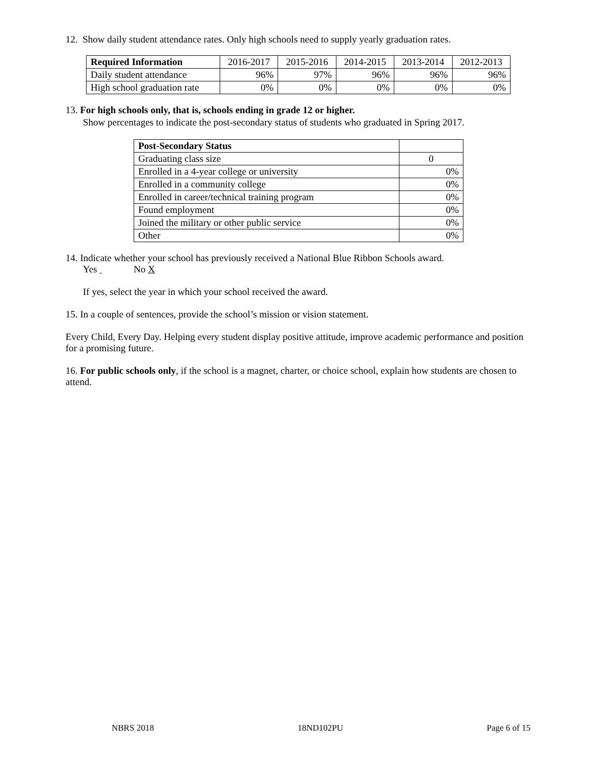12. Show daily student attendance rates. Only high schools need to supply yearly graduation rates.
| Required Information | 2016-2017 | 2015-2016 | 2014-2015 | 2013-2014 | 2012-2013 |
| --- | --- | --- | --- | --- | --- |
| Daily student attendance | 96% | 97% | 96% | 96% | 96% |
| High school graduation rate | 0% | 0% | 0% | 0% | 0% |
13. For high schools only, that is, schools ending in grade 12 or higher.
Show percentages to indicate the post-secondary status of students who graduated in Spring 2017.
| Post-Secondary Status | |
| Graduating class size | 0 |
| Enrolled in a 4-year college or university | 0% |
| Enrolled in a community college | 0% |
| Enrolled in career/technical training program | 0% |
| Found employment | 0% |
| Joined the military or other public service | 0% |
| Other | 0% |
14. Indicate whether your school has previously received a National Blue Ribbon Schools award.
Yes No X
If yes, select the year in which your school received the award.
15. In a couple of sentences, provide the school’s mission or vision statement.
Every Child, Every Day. Helping every student display positive attitude, improve academic performance and position for a promising future.
16. For public schools only, if the school is a magnet, charter, or choice school, explain how students are chosen to attend.
NBRS 2018 18ND102PU Page 6 of 15